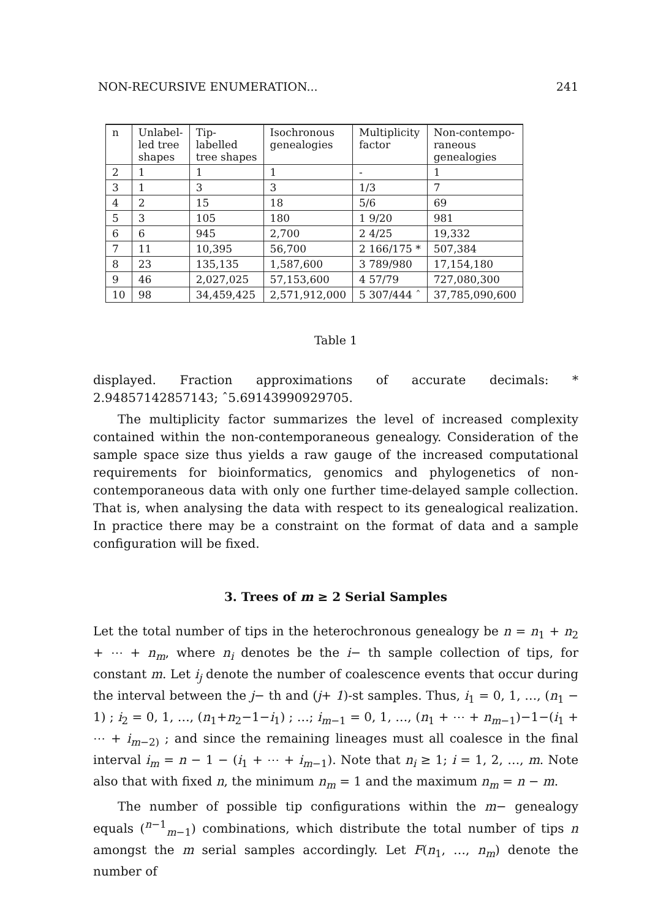NON-RECURSIVE ENUMERATION... 241
| n | Unlabel- led tree shapes | Tip- labelled tree shapes | Isochronous genealogies | Multiplicity factor | Non-contempo- raneous genealogies |
| --- | --- | --- | --- | --- | --- |
| 2 | 1 | 1 | 1 | - | 1 |
| 3 | 1 | 3 | 3 | 1/3 | 7 |
| 4 | 2 | 15 | 18 | 5/6 | 69 |
| 5 | 3 | 105 | 180 | 1 9/20 | 981 |
| 6 | 6 | 945 | 2,700 | 2 4/25 | 19,332 |
| 7 | 11 | 10,395 | 56,700 | 2 166/175 * | 507,384 |
| 8 | 23 | 135,135 | 1,587,600 | 3 789/980 | 17,154,180 |
| 9 | 46 | 2,027,025 | 57,153,600 | 4 57/79 | 727,080,300 |
| 10 | 98 | 34,459,425 | 2,571,912,000 | 5 307/444 ˆ | 37,785,090,600 |
Table 1
displayed. Fraction approximations of accurate decimals: * 2.94857142857143; ˆ5.69143990929705.
The multiplicity factor summarizes the level of increased complexity contained within the non-contemporaneous genealogy. Consideration of the sample space size thus yields a raw gauge of the increased computational requirements for bioinformatics, genomics and phylogenetics of non-contemporaneous data with only one further time-delayed sample collection. That is, when analysing the data with respect to its genealogical realization. In practice there may be a constraint on the format of data and a sample configuration will be fixed.
3. Trees of m ≥ 2 Serial Samples
Let the total number of tips in the heterochronous genealogy be n = n<sub>1</sub> + n<sub>2</sub> + ⋯ + n<sub>m</sub>, where n<sub>i</sub> denotes be the i− th sample collection of tips, for constant m. Let i<sub>j</sub> denote the number of coalescence events that occur during the interval between the j− th and (j+ 1)-st samples. Thus, i<sub>1</sub> = 0, 1, …, (n<sub>1</sub> − 1) ; i<sub>2</sub> = 0, 1, …, (n<sub>1</sub>+n<sub>2</sub>−1−i<sub>1</sub>) ; …; i<sub>m−1</sub> = 0, 1, …, (n<sub>1</sub> + ⋯ + n<sub>m−1</sub>)−1−(i<sub>1</sub> + ⋯ + i<sub>m−2)</sub> ; and since the remaining lineages must all coalesce in the final interval i<sub>m</sub> = n − 1 − (i<sub>1</sub> + ⋯ + i<sub>m−1</sub>). Note that n<sub>i</sub> ≥ 1; i = 1, 2, …, m. Note also that with fixed n, the minimum n<sub>m</sub> = 1 and the maximum n<sub>m</sub> = n − m.
The number of possible tip configurations within the m− genealogy equals (<sup>n−1</sup><sub>m−1</sub>) combinations, which distribute the total number of tips n amongst the m serial samples accordingly. Let F(n<sub>1</sub>, …, n<sub>m</sub>) denote the number of